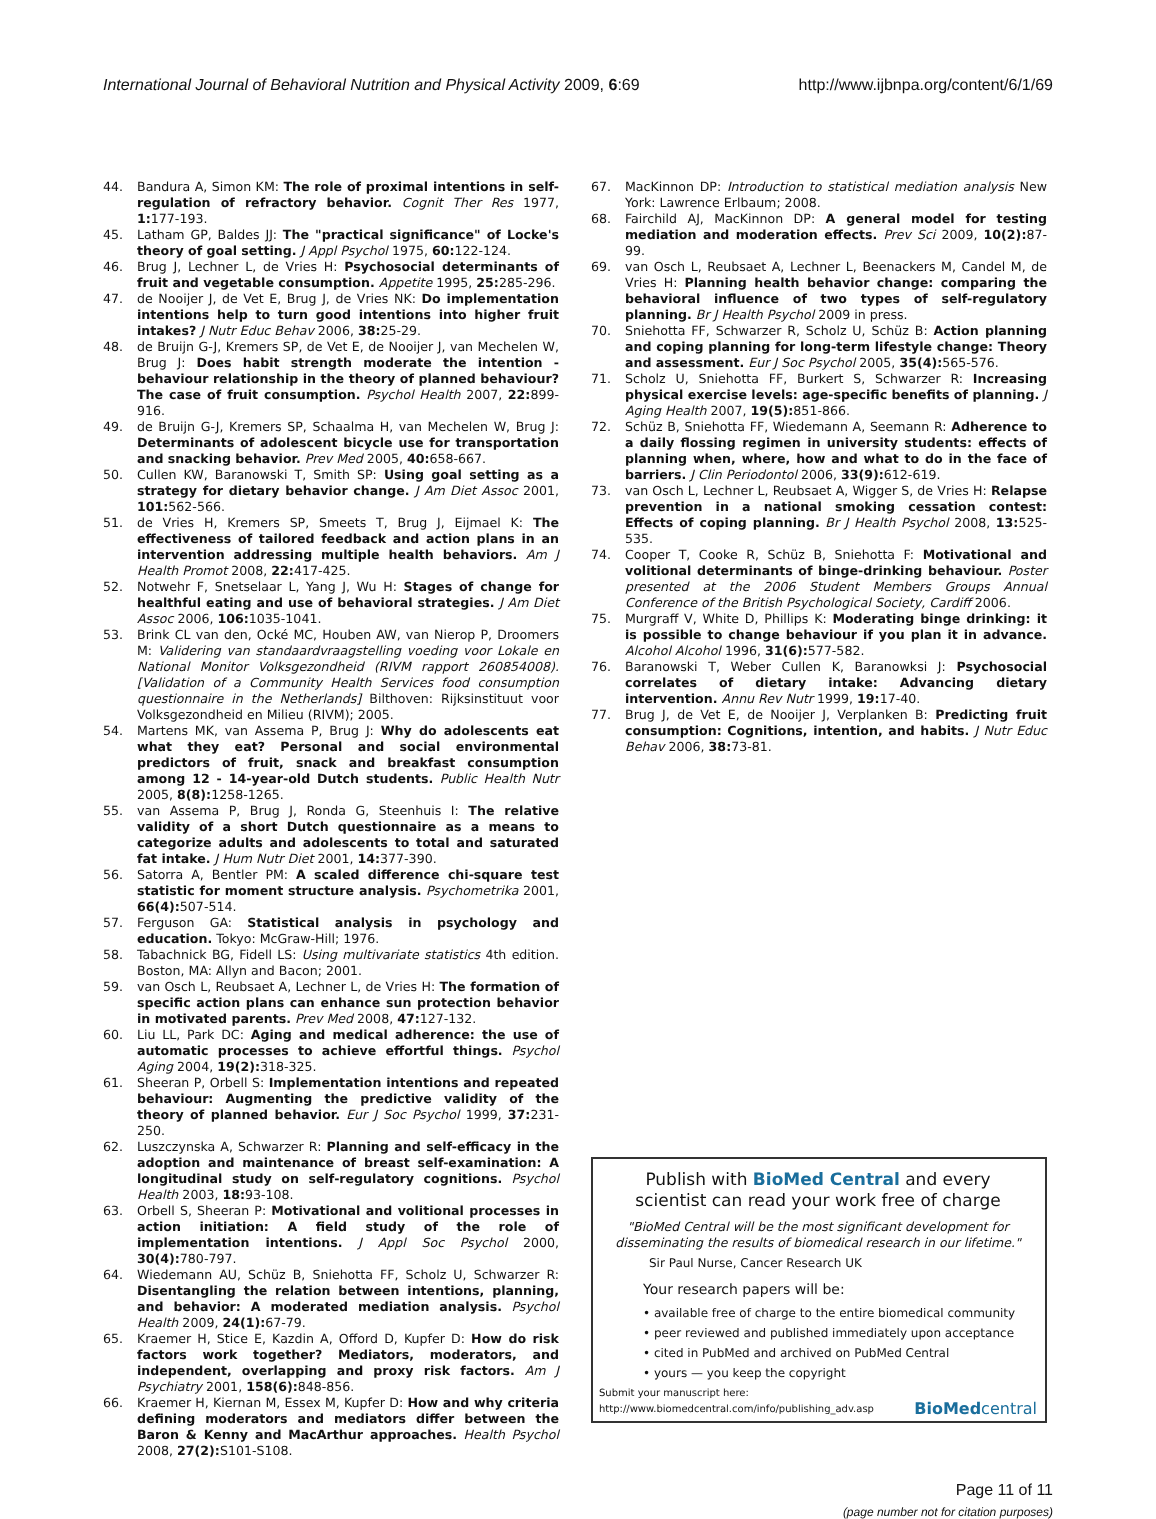International Journal of Behavioral Nutrition and Physical Activity 2009, 6:69 http://www.ijbnpa.org/content/6/1/69
44. Bandura A, Simon KM: The role of proximal intentions in self-regulation of refractory behavior. Cognit Ther Res 1977, 1: 177-193.
45. Latham GP, Baldes JJ: The "practical significance" of Locke's theory of goal setting. J Appl Psychol 1975, 60: 122-124.
46. Brug J, Lechner L, de Vries H: Psychosocial determinants of fruit and vegetable consumption. Appetite 1995, 25: 285-296.
47. de Nooijer J, de Vet E, Brug J, de Vries NK: Do implementation intentions help to turn good intentions into higher fruit intakes? J Nutr Educ Behav 2006, 38: 25-29.
48. de Bruijn G-J, Kremers SP, de Vet E, de Nooijer J, van Mechelen W, Brug J: Does habit strength moderate the intention - behaviour relationship in the theory of planned behaviour? The case of fruit consumption. Psychol Health 2007, 22: 899-916.
49. de Bruijn G-J, Kremers SP, Schaalma H, van Mechelen W, Brug J: Determinants of adolescent bicycle use for transportation and snacking behavior. Prev Med 2005, 40: 658-667.
50. Cullen KW, Baranowski T, Smith SP: Using goal setting as a strategy for dietary behavior change. J Am Diet Assoc 2001, 101: 562-566.
51. de Vries H, Kremers SP, Smeets T, Brug J, Eijmael K: The effectiveness of tailored feedback and action plans in an intervention addressing multiple health behaviors. Am J Health Promot 2008, 22: 417-425.
52. Notwehr F, Snetselaar L, Yang J, Wu H: Stages of change for healthful eating and use of behavioral strategies. J Am Diet Assoc 2006, 106: 1035-1041.
53. Brink CL van den, Ocké MC, Houben AW, van Nierop P, Droomers M: Validering van standaardvraagstelling voeding voor Lokale en National Monitor Volksgezondheid (RIVM rapport 260854008). [Validation of a Community Health Services food consumption questionnaire in the Netherlands] Bilthoven: Rijksinstituut voor Volksgezondheid en Milieu (RIVM); 2005.
54. Martens MK, van Assema P, Brug J: Why do adolescents eat what they eat? Personal and social environmental predictors of fruit, snack and breakfast consumption among 12 - 14-year-old Dutch students. Public Health Nutr 2005, 8(8): 1258-1265.
55. van Assema P, Brug J, Ronda G, Steenhuis I: The relative validity of a short Dutch questionnaire as a means to categorize adults and adolescents to total and saturated fat intake. J Hum Nutr Diet 2001, 14: 377-390.
56. Satorra A, Bentler PM: A scaled difference chi-square test statistic for moment structure analysis. Psychometrika 2001, 66(4): 507-514.
57. Ferguson GA: Statistical analysis in psychology and education. Tokyo: McGraw-Hill; 1976.
58. Tabachnick BG, Fidell LS: Using multivariate statistics 4th edition. Boston, MA: Allyn and Bacon; 2001.
59. van Osch L, Reubsaet A, Lechner L, de Vries H: The formation of specific action plans can enhance sun protection behavior in motivated parents. Prev Med 2008, 47: 127-132.
60. Liu LL, Park DC: Aging and medical adherence: the use of automatic processes to achieve effortful things. Psychol Aging 2004, 19(2): 318-325.
61. Sheeran P, Orbell S: Implementation intentions and repeated behaviour: Augmenting the predictive validity of the theory of planned behavior. Eur J Soc Psychol 1999, 37: 231-250.
62. Luszczynska A, Schwarzer R: Planning and self-efficacy in the adoption and maintenance of breast self-examination: A longitudinal study on self-regulatory cognitions. Psychol Health 2003, 18: 93-108.
63. Orbell S, Sheeran P: Motivational and volitional processes in action initiation: A field study of the role of implementation intentions. J Appl Soc Psychol 2000, 30(4): 780-797.
64. Wiedemann AU, Schüz B, Sniehotta FF, Scholz U, Schwarzer R: Disentangling the relation between intentions, planning, and behavior: A moderated mediation analysis. Psychol Health 2009, 24(1): 67-79.
65. Kraemer H, Stice E, Kazdin A, Offord D, Kupfer D: How do risk factors work together? Mediators, moderators, and independent, overlapping and proxy risk factors. Am J Psychiatry 2001, 158(6): 848-856.
66. Kraemer H, Kiernan M, Essex M, Kupfer D: How and why criteria defining moderators and mediators differ between the Baron & Kenny and MacArthur approaches. Health Psychol 2008, 27(2): S101-S108.
67. MacKinnon DP: Introduction to statistical mediation analysis New York: Lawrence Erlbaum; 2008.
68. Fairchild AJ, MacKinnon DP: A general model for testing mediation and moderation effects. Prev Sci 2009, 10(2): 87-99.
69. van Osch L, Reubsaet A, Lechner L, Beenackers M, Candel M, de Vries H: Planning health behavior change: comparing the behavioral influence of two types of self-regulatory planning. Br J Health Psychol 2009 in press.
70. Sniehotta FF, Schwarzer R, Scholz U, Schüz B: Action planning and coping planning for long-term lifestyle change: Theory and assessment. Eur J Soc Psychol 2005, 35(4): 565-576.
71. Scholz U, Sniehotta FF, Burkert S, Schwarzer R: Increasing physical exercise levels: age-specific benefits of planning. J Aging Health 2007, 19(5): 851-866.
72. Schüz B, Sniehotta FF, Wiedemann A, Seemann R: Adherence to a daily flossing regimen in university students: effects of planning when, where, how and what to do in the face of barriers. J Clin Periodontol 2006, 33(9): 612-619.
73. van Osch L, Lechner L, Reubsaet A, Wigger S, de Vries H: Relapse prevention in a national smoking cessation contest: Effects of coping planning. Br J Health Psychol 2008, 13: 525-535.
74. Cooper T, Cooke R, Schüz B, Sniehotta F: Motivational and volitional determinants of binge-drinking behaviour. Poster presented at the 2006 Student Members Groups Annual Conference of the British Psychological Society, Cardiff 2006.
75. Murgraff V, White D, Phillips K: Moderating binge drinking: it is possible to change behaviour if you plan it in advance. Alcohol Alcohol 1996, 31(6): 577-582.
76. Baranowski T, Weber Cullen K, Baranowksi J: Psychosocial correlates of dietary intake: Advancing dietary intervention. Annu Rev Nutr 1999, 19: 17-40.
77. Brug J, de Vet E, de Nooijer J, Verplanken B: Predicting fruit consumption: Cognitions, intention, and habits. J Nutr Educ Behav 2006, 38: 73-81.
Publish with BioMed Central and every
scientist can read your work free of charge
"BioMed Central will be the most significant development for disseminating the results of biomedical research in our lifetime."
Sir Paul Nurse, Cancer Research UK
Your research papers will be:
• available free of charge to the entire biomedical community
• peer reviewed and published immediately upon acceptance
• cited in PubMed and archived on PubMed Central
• yours — you keep the copyright
Submit your manuscript here:
http://www.biomedcentral.com/info/publishing_adv.asp BioMedcentral
Page 11 of 11
(page number not for citation purposes)